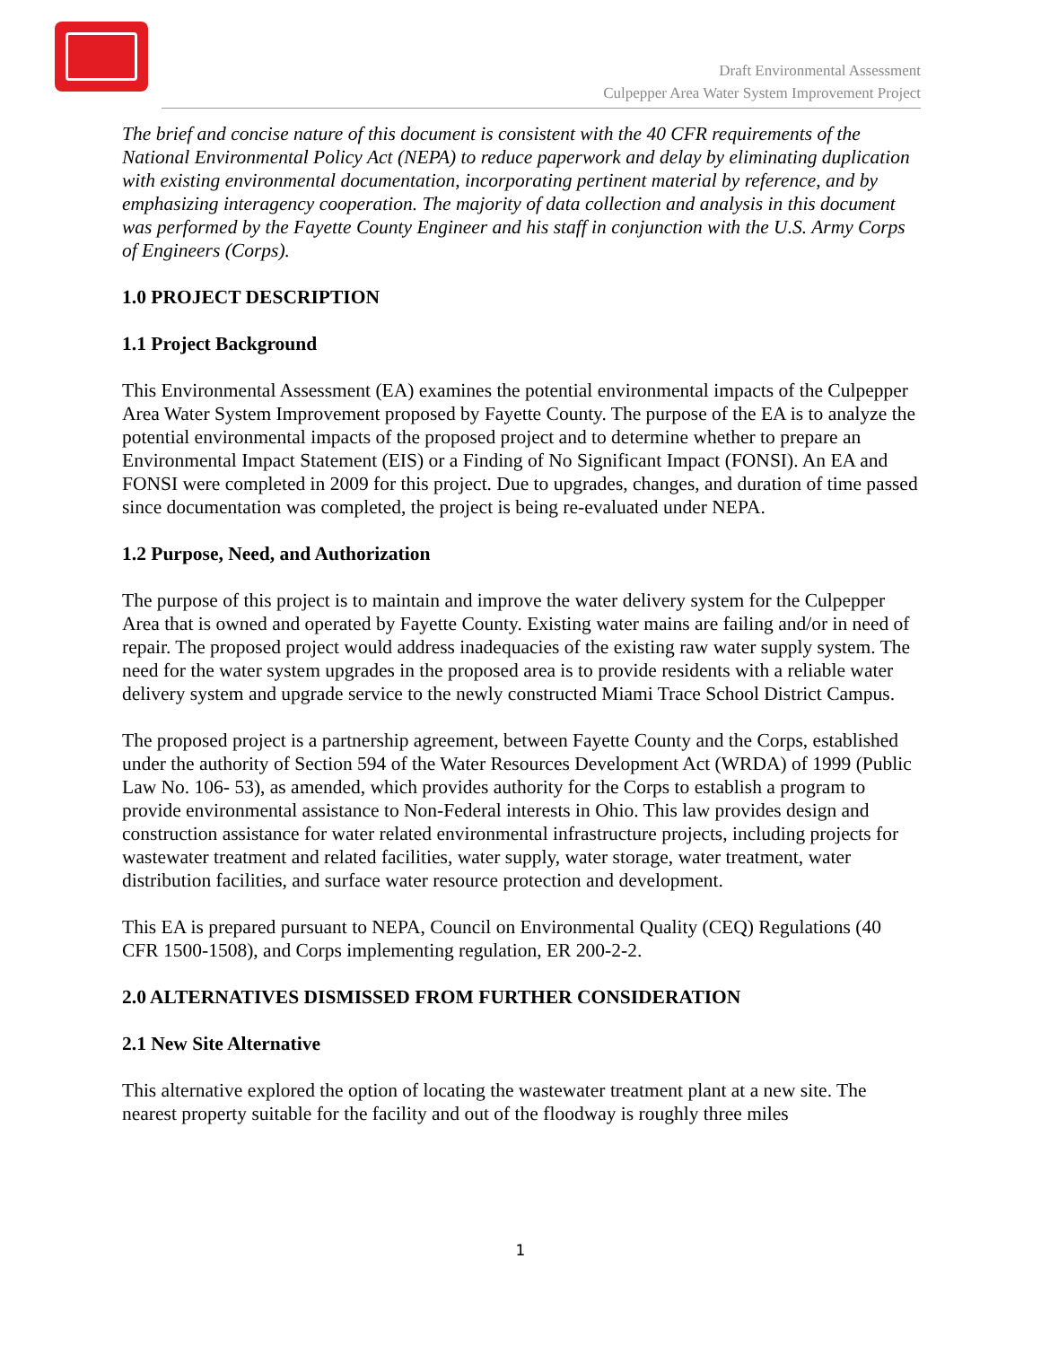Draft Environmental Assessment
Culpepper Area Water System Improvement Project
The brief and concise nature of this document is consistent with the 40 CFR requirements of the National Environmental Policy Act (NEPA) to reduce paperwork and delay by eliminating duplication with existing environmental documentation, incorporating pertinent material by reference, and by emphasizing interagency cooperation. The majority of data collection and analysis in this document was performed by the Fayette County Engineer and his staff in conjunction with the U.S. Army Corps of Engineers (Corps).
1.0 PROJECT DESCRIPTION
1.1 Project Background
This Environmental Assessment (EA) examines the potential environmental impacts of the Culpepper Area Water System Improvement proposed by Fayette County. The purpose of the EA is to analyze the potential environmental impacts of the proposed project and to determine whether to prepare an Environmental Impact Statement (EIS) or a Finding of No Significant Impact (FONSI). An EA and FONSI were completed in 2009 for this project. Due to upgrades, changes, and duration of time passed since documentation was completed, the project is being re-evaluated under NEPA.
1.2 Purpose, Need, and Authorization
The purpose of this project is to maintain and improve the water delivery system for the Culpepper Area that is owned and operated by Fayette County. Existing water mains are failing and/or in need of repair. The proposed project would address inadequacies of the existing raw water supply system. The need for the water system upgrades in the proposed area is to provide residents with a reliable water delivery system and upgrade service to the newly constructed Miami Trace School District Campus.
The proposed project is a partnership agreement, between Fayette County and the Corps, established under the authority of Section 594 of the Water Resources Development Act (WRDA) of 1999 (Public Law No. 106- 53), as amended, which provides authority for the Corps to establish a program to provide environmental assistance to Non-Federal interests in Ohio. This law provides design and construction assistance for water related environmental infrastructure projects, including projects for wastewater treatment and related facilities, water supply, water storage, water treatment, water distribution facilities, and surface water resource protection and development.
This EA is prepared pursuant to NEPA, Council on Environmental Quality (CEQ) Regulations (40 CFR 1500-1508), and Corps implementing regulation, ER 200-2-2.
2.0 ALTERNATIVES DISMISSED FROM FURTHER CONSIDERATION
2.1 New Site Alternative
This alternative explored the option of locating the wastewater treatment plant at a new site. The nearest property suitable for the facility and out of the floodway is roughly three miles
1